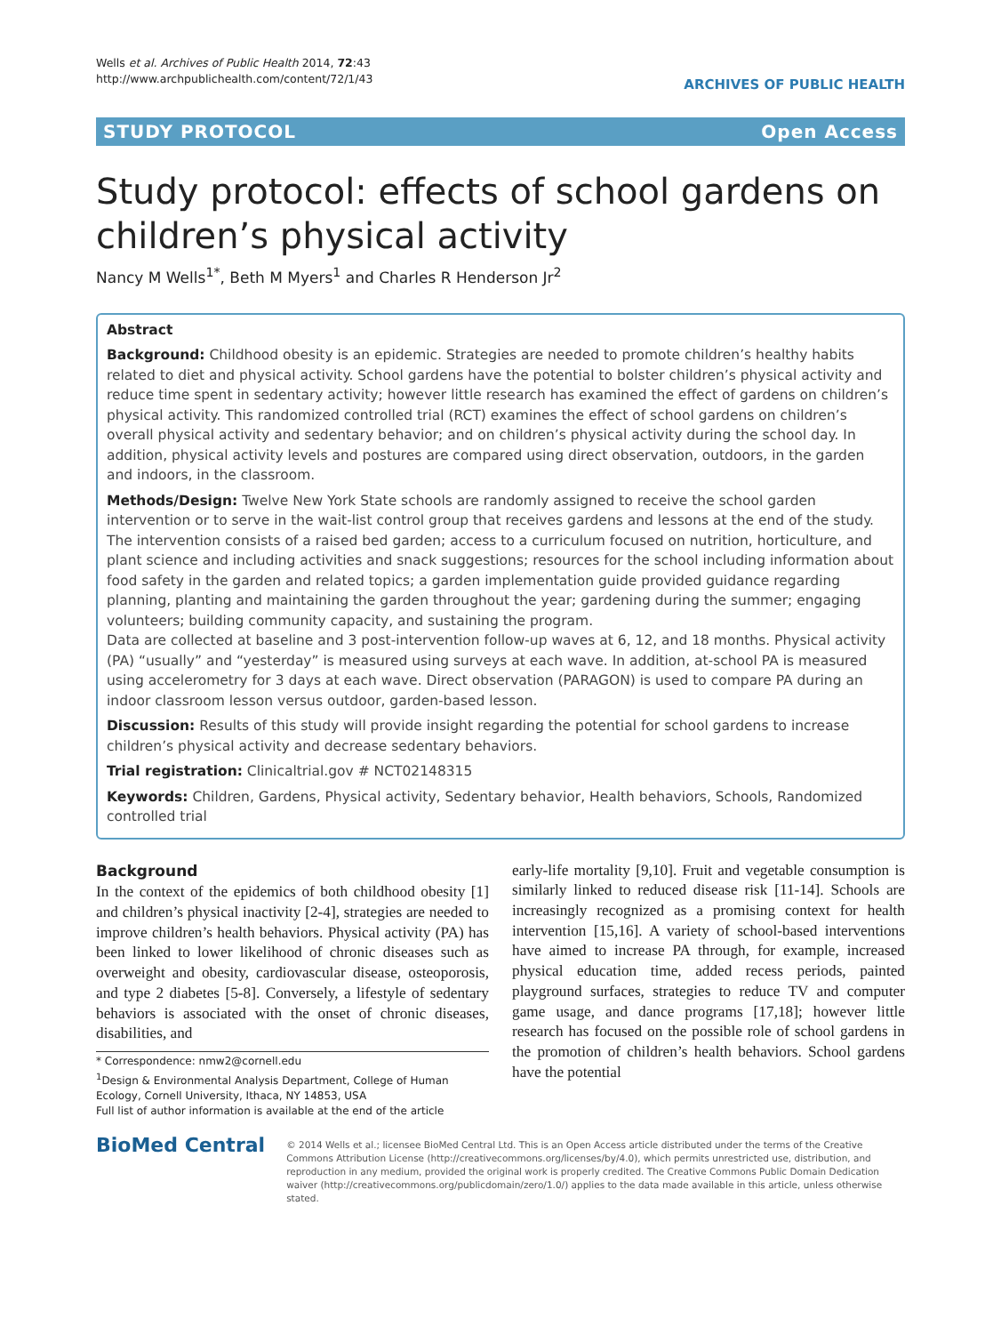Wells et al. Archives of Public Health 2014, 72:43
http://www.archpublichealth.com/content/72/1/43
ARCHIVES OF PUBLIC HEALTH
STUDY PROTOCOL Open Access
Study protocol: effects of school gardens on children’s physical activity
Nancy M Wells<sup>1*</sup>, Beth M Myers<sup>1</sup> and Charles R Henderson Jr<sup>2</sup>
Abstract
Background: Childhood obesity is an epidemic. Strategies are needed to promote children’s healthy habits related to diet and physical activity. School gardens have the potential to bolster children’s physical activity and reduce time spent in sedentary activity; however little research has examined the effect of gardens on children’s physical activity. This randomized controlled trial (RCT) examines the effect of school gardens on children’s overall physical activity and sedentary behavior; and on children’s physical activity during the school day. In addition, physical activity levels and postures are compared using direct observation, outdoors, in the garden and indoors, in the classroom.
Methods/Design: Twelve New York State schools are randomly assigned to receive the school garden intervention or to serve in the wait-list control group that receives gardens and lessons at the end of the study. The intervention consists of a raised bed garden; access to a curriculum focused on nutrition, horticulture, and plant science and including activities and snack suggestions; resources for the school including information about food safety in the garden and related topics; a garden implementation guide provided guidance regarding planning, planting and maintaining the garden throughout the year; gardening during the summer; engaging volunteers; building community capacity, and sustaining the program.
Data are collected at baseline and 3 post-intervention follow-up waves at 6, 12, and 18 months. Physical activity (PA) “usually” and “yesterday” is measured using surveys at each wave. In addition, at-school PA is measured using accelerometry for 3 days at each wave. Direct observation (PARAGON) is used to compare PA during an indoor classroom lesson versus outdoor, garden-based lesson.
Discussion: Results of this study will provide insight regarding the potential for school gardens to increase children’s physical activity and decrease sedentary behaviors.
Trial registration: Clinicaltrial.gov # NCT02148315
Keywords: Children, Gardens, Physical activity, Sedentary behavior, Health behaviors, Schools, Randomized controlled trial
Background
In the context of the epidemics of both childhood obesity [1] and children’s physical inactivity [2-4], strategies are needed to improve children’s health behaviors. Physical activity (PA) has been linked to lower likelihood of chronic diseases such as overweight and obesity, cardiovascular disease, osteoporosis, and type 2 diabetes [5-8]. Conversely, a lifestyle of sedentary behaviors is associated with the onset of chronic diseases, disabilities, and
* Correspondence: nmw2@cornell.edu
<sup>1</sup> Design & Environmental Analysis Department, College of Human Ecology, Cornell University, Ithaca, NY 14853, USA
Full list of author information is available at the end of the article
early-life mortality [9,10]. Fruit and vegetable consumption is similarly linked to reduced disease risk [11-14]. Schools are increasingly recognized as a promising context for health intervention [15,16]. A variety of school-based interventions have aimed to increase PA through, for example, increased physical education time, added recess periods, painted playground surfaces, strategies to reduce TV and computer game usage, and dance programs [17,18]; however little research has focused on the possible role of school gardens in the promotion of children’s health behaviors. School gardens have the potential
BioMed Central
© 2014 Wells et al.; licensee BioMed Central Ltd. This is an Open Access article distributed under the terms of the Creative Commons Attribution License (http://creativecommons.org/licenses/by/4.0), which permits unrestricted use, distribution, and reproduction in any medium, provided the original work is properly credited. The Creative Commons Public Domain Dedication waiver (http://creativecommons.org/publicdomain/zero/1.0/) applies to the data made available in this article, unless otherwise stated.